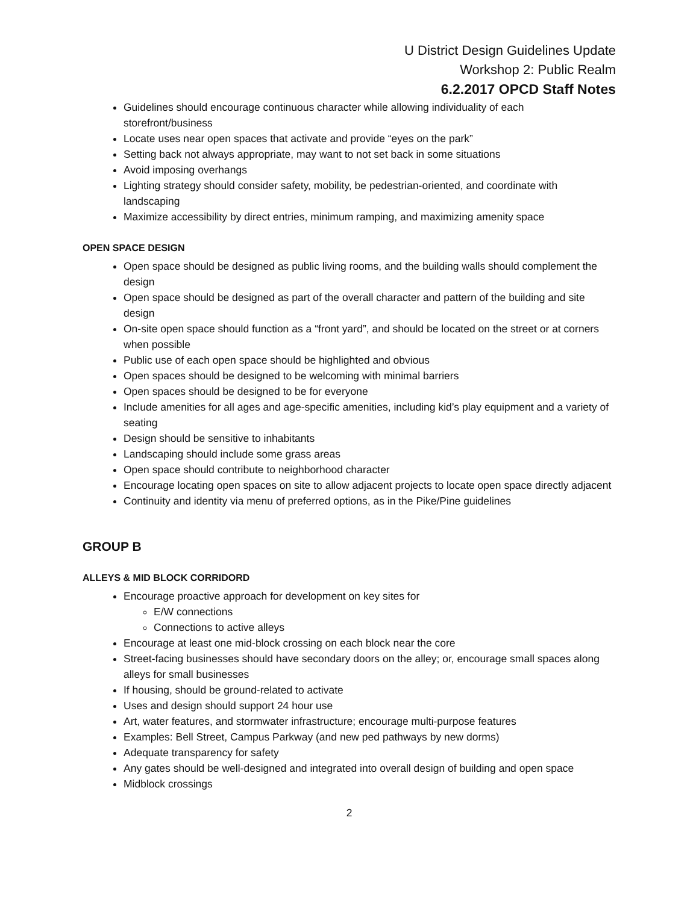U District Design Guidelines Update
Workshop 2: Public Realm
6.2.2017 OPCD Staff Notes
Guidelines should encourage continuous character while allowing individuality of each storefront/business
Locate uses near open spaces that activate and provide “eyes on the park”
Setting back not always appropriate, may want to not set back in some situations
Avoid imposing overhangs
Lighting strategy should consider safety, mobility, be pedestrian-oriented, and coordinate with landscaping
Maximize accessibility by direct entries, minimum ramping, and maximizing amenity space
OPEN SPACE DESIGN
Open space should be designed as public living rooms, and the building walls should complement the design
Open space should be designed as part of the overall character and pattern of the building and site design
On-site open space should function as a “front yard”, and should be located on the street or at corners when possible
Public use of each open space should be highlighted and obvious
Open spaces should be designed to be welcoming with minimal barriers
Open spaces should be designed to be for everyone
Include amenities for all ages and age-specific amenities, including kid’s play equipment and a variety of seating
Design should be sensitive to inhabitants
Landscaping should include some grass areas
Open space should contribute to neighborhood character
Encourage locating open spaces on site to allow adjacent projects to locate open space directly adjacent
Continuity and identity via menu of preferred options, as in the Pike/Pine guidelines
GROUP B
ALLEYS & MID BLOCK CORRIDORD
Encourage proactive approach for development on key sites for
E/W connections
Connections to active alleys
Encourage at least one mid-block crossing on each block near the core
Street-facing businesses should have secondary doors on the alley; or, encourage small spaces along alleys for small businesses
If housing, should be ground-related to activate
Uses and design should support 24 hour use
Art, water features, and stormwater infrastructure; encourage multi-purpose features
Examples: Bell Street, Campus Parkway (and new ped pathways by new dorms)
Adequate transparency for safety
Any gates should be well-designed and integrated into overall design of building and open space
Midblock crossings
2